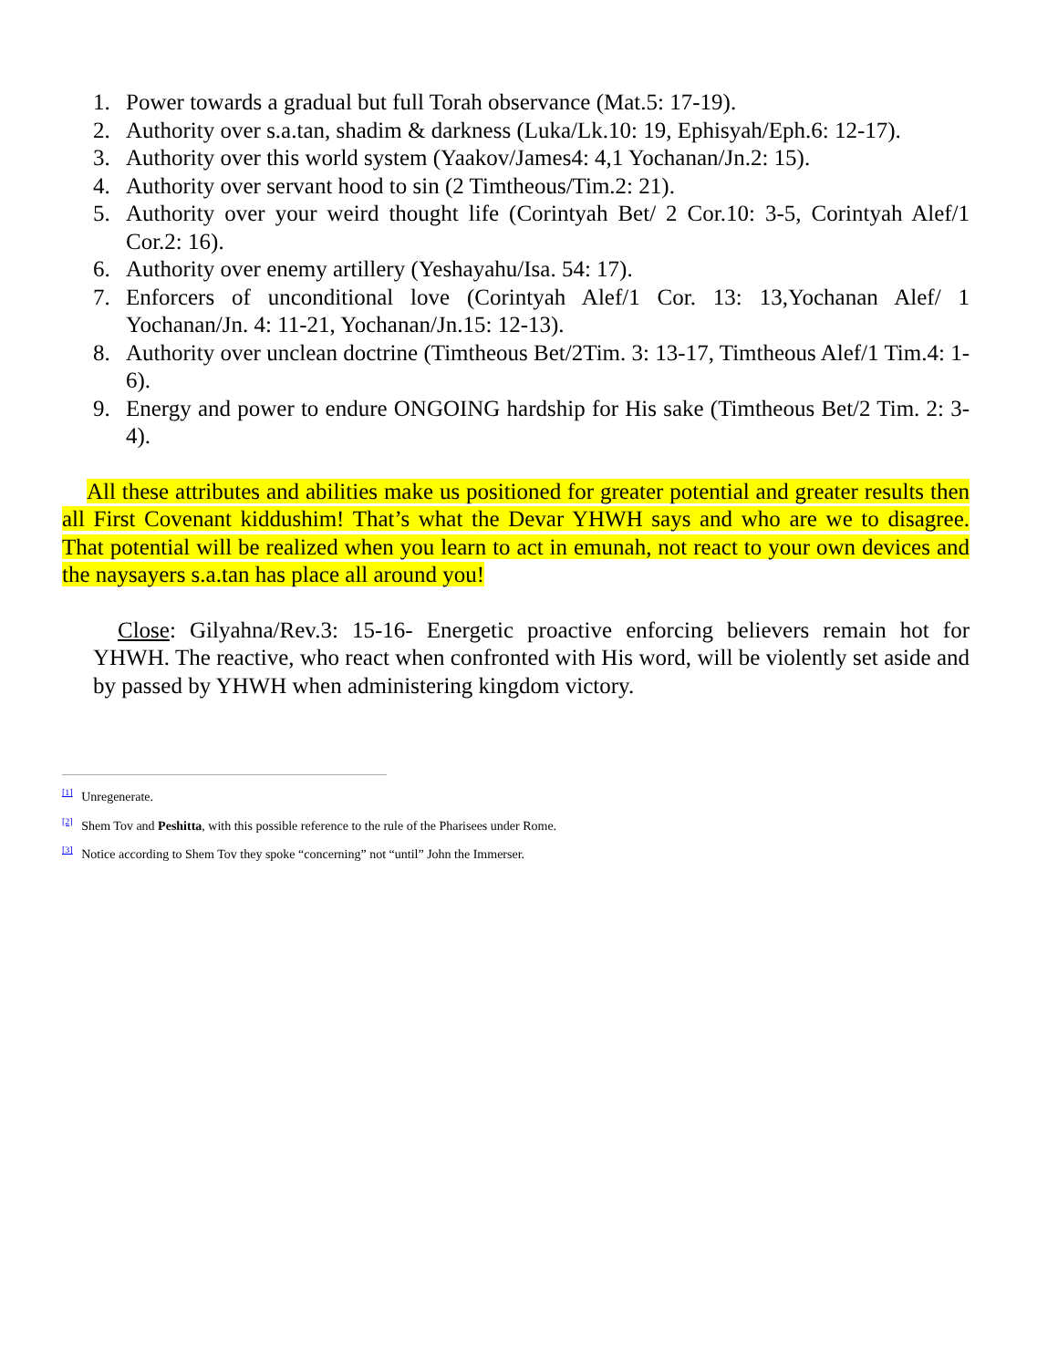1. Power towards a gradual but full Torah observance (Mat.5: 17-19).
2. Authority over s.a.tan, shadim & darkness (Luka/Lk.10: 19, Ephisyah/Eph.6: 12-17).
3. Authority over this world system (Yaakov/James4: 4,1 Yochanan/Jn.2: 15).
4. Authority over servant hood to sin (2 Timtheous/Tim.2: 21).
5. Authority over your weird thought life (Corintyah Bet/ 2 Cor.10: 3-5, Corintyah Alef/1 Cor.2: 16).
6. Authority over enemy artillery (Yeshayahu/Isa. 54: 17).
7. Enforcers of unconditional love (Corintyah Alef/1 Cor. 13: 13,Yochanan Alef/ 1 Yochanan/Jn. 4: 11-21, Yochanan/Jn.15: 12-13).
8. Authority over unclean doctrine (Timtheous Bet/2Tim. 3: 13-17, Timtheous Alef/1 Tim.4: 1-6).
9. Energy and power to endure ONGOING hardship for His sake (Timtheous Bet/2 Tim. 2: 3-4).
All these attributes and abilities make us positioned for greater potential and greater results then all First Covenant kiddushim! That’s what the Devar YHWH says and who are we to disagree. That potential will be realized when you learn to act in emunah, not react to your own devices and the naysayers s.a.tan has place all around you!
Close: Gilyahna/Rev.3: 15-16- Energetic proactive enforcing believers remain hot for YHWH. The reactive, who react when confronted with His word, will be violently set aside and by passed by YHWH when administering kingdom victory.
<sup>[1]</sup> Unregenerate.
<sup>[2]</sup> Shem Tov and Peshitta, with this possible reference to the rule of the Pharisees under Rome.
<sup>[3]</sup> Notice according to Shem Tov they spoke “concerning” not “until” John the Immerser.